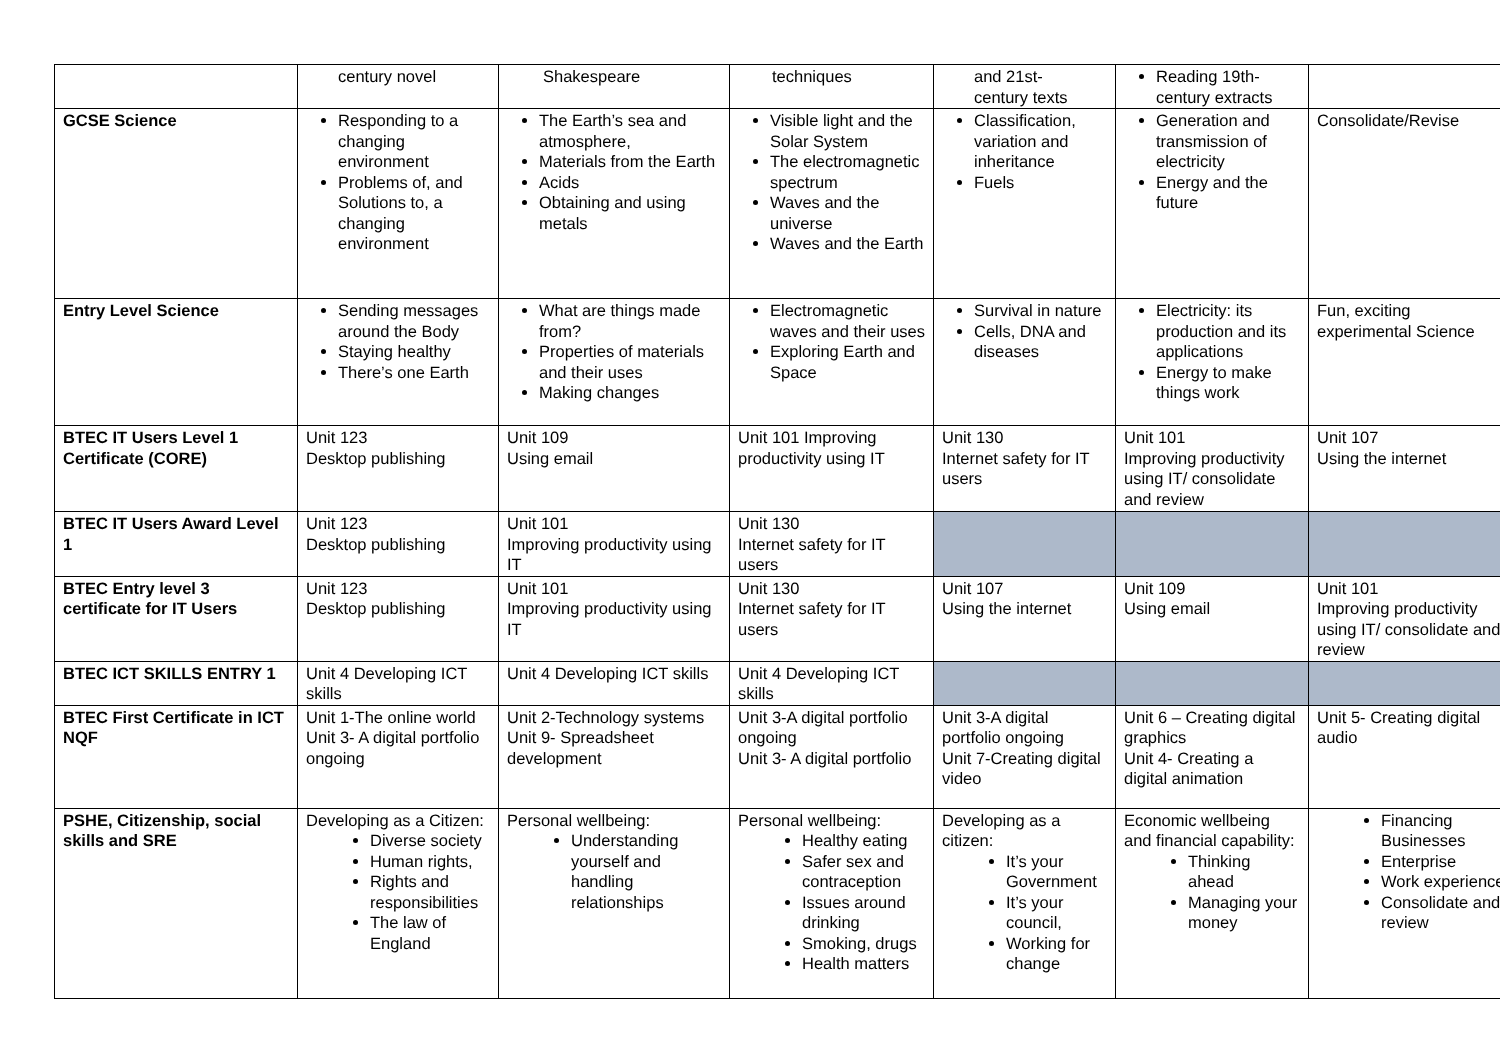| | century novel | Shakespeare | techniques | and 21st- century texts | Reading 19th-century extracts | |
| GCSE Science | Responding to a changing environment Problems of, and Solutions to, a changing environment | The Earth’s sea and atmosphere, Materials from the Earth Acids Obtaining and using metals | Visible light and the Solar System The electromagnetic spectrum Waves and the universe Waves and the Earth | Classification, variation and inheritance Fuels | Generation and transmission of electricity Energy and the future | Consolidate/Revise |
| Entry Level Science | Sending messages around the Body Staying healthy There’s one Earth | What are things made from? Properties of materials and their uses Making changes | Electromagnetic waves and their uses Exploring Earth and Space | Survival in nature Cells, DNA and diseases | Electricity: its production and its applications Energy to make things work | Fun, exciting experimental Science |
| BTEC IT Users Level 1 Certificate (CORE) | Unit 123 Desktop publishing | Unit 109 Using email | Unit 101 Improving productivity using IT | Unit 130 Internet safety for IT users | Unit 101 Improving productivity using IT/ consolidate and review | Unit 107 Using the internet |
| BTEC IT Users Award Level 1 | Unit 123 Desktop publishing | Unit 101 Improving productivity using IT | Unit 130 Internet safety for IT users | | | |
| BTEC Entry level 3 certificate for IT Users | Unit 123 Desktop publishing | Unit 101 Improving productivity using IT | Unit 130 Internet safety for IT users | Unit 107 Using the internet | Unit 109 Using email | Unit 101 Improving productivity using IT/ consolidate and review |
| BTEC ICT SKILLS ENTRY 1 | Unit 4 Developing ICT skills | Unit 4 Developing ICT skills | Unit 4 Developing ICT skills | | | |
| BTEC First Certificate in ICT NQF | Unit 1-The online world Unit 3- A digital portfolio ongoing | Unit 2-Technology systems Unit 9- Spreadsheet development | Unit 3-A digital portfolio ongoing Unit 3- A digital portfolio | Unit 3-A digital portfolio ongoing Unit 7-Creating digital video | Unit 6 – Creating digital graphics Unit 4- Creating a digital animation | Unit 5- Creating digital audio |
| PSHE, Citizenship, social skills and SRE | Developing as a Citizen: Diverse society Human rights, Rights and responsibilities The law of England | Personal wellbeing: Understanding yourself and handling relationships | Personal wellbeing: Healthy eating Safer sex and contraception Issues around drinking Smoking, drugs Health matters | Developing as a citizen: It’s your Government It’s your council, Working for change | Economic wellbeing and financial capability: Thinking ahead Managing your money | Financing Businesses Enterprise Work experience Consolidate and review |